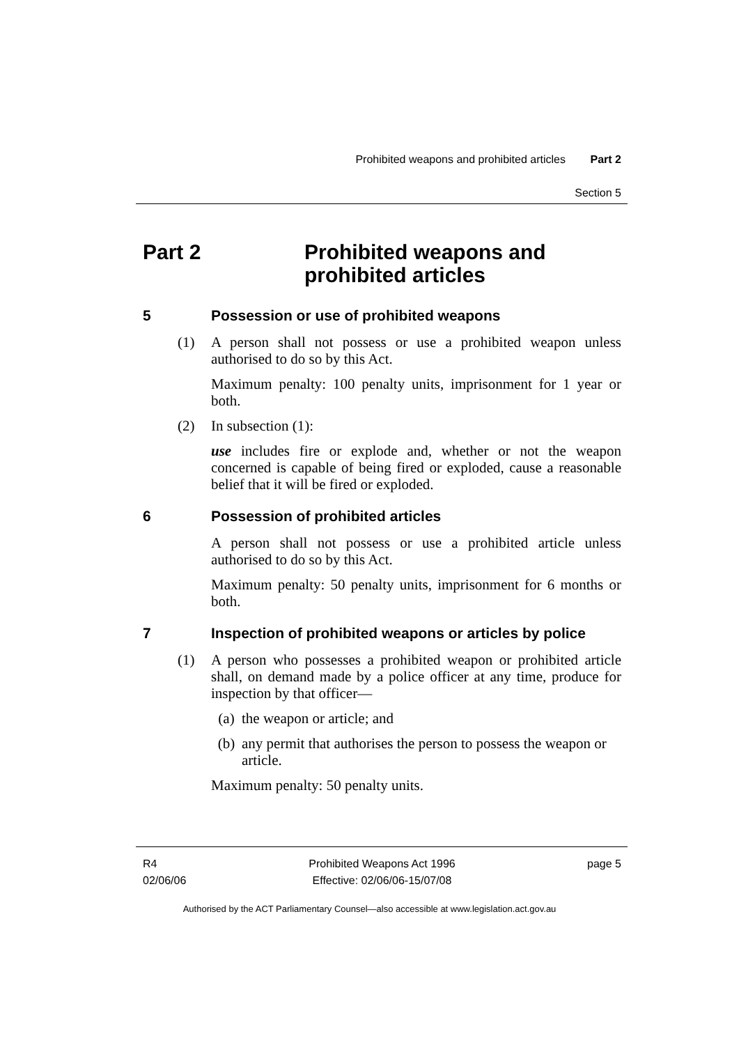Prohibited weapons and prohibited articles Part 2
Section 5
Part 2 Prohibited weapons and
prohibited articles
5 Possession or use of prohibited weapons
(1) A person shall not possess or use a prohibited weapon unless authorised to do so by this Act.
Maximum penalty: 100 penalty units, imprisonment for 1 year or both.
(2) In subsection (1):
use includes fire or explode and, whether or not the weapon concerned is capable of being fired or exploded, cause a reasonable belief that it will be fired or exploded.
6 Possession of prohibited articles
A person shall not possess or use a prohibited article unless authorised to do so by this Act.
Maximum penalty: 50 penalty units, imprisonment for 6 months or both.
7 Inspection of prohibited weapons or articles by police
(1) A person who possesses a prohibited weapon or prohibited article shall, on demand made by a police officer at any time, produce for inspection by that officer—
(a) the weapon or article; and
(b) any permit that authorises the person to possess the weapon or article.
Maximum penalty: 50 penalty units.
R4
02/06/06
Prohibited Weapons Act 1996
Effective: 02/06/06-15/07/08
page 5
Authorised by the ACT Parliamentary Counsel—also accessible at www.legislation.act.gov.au